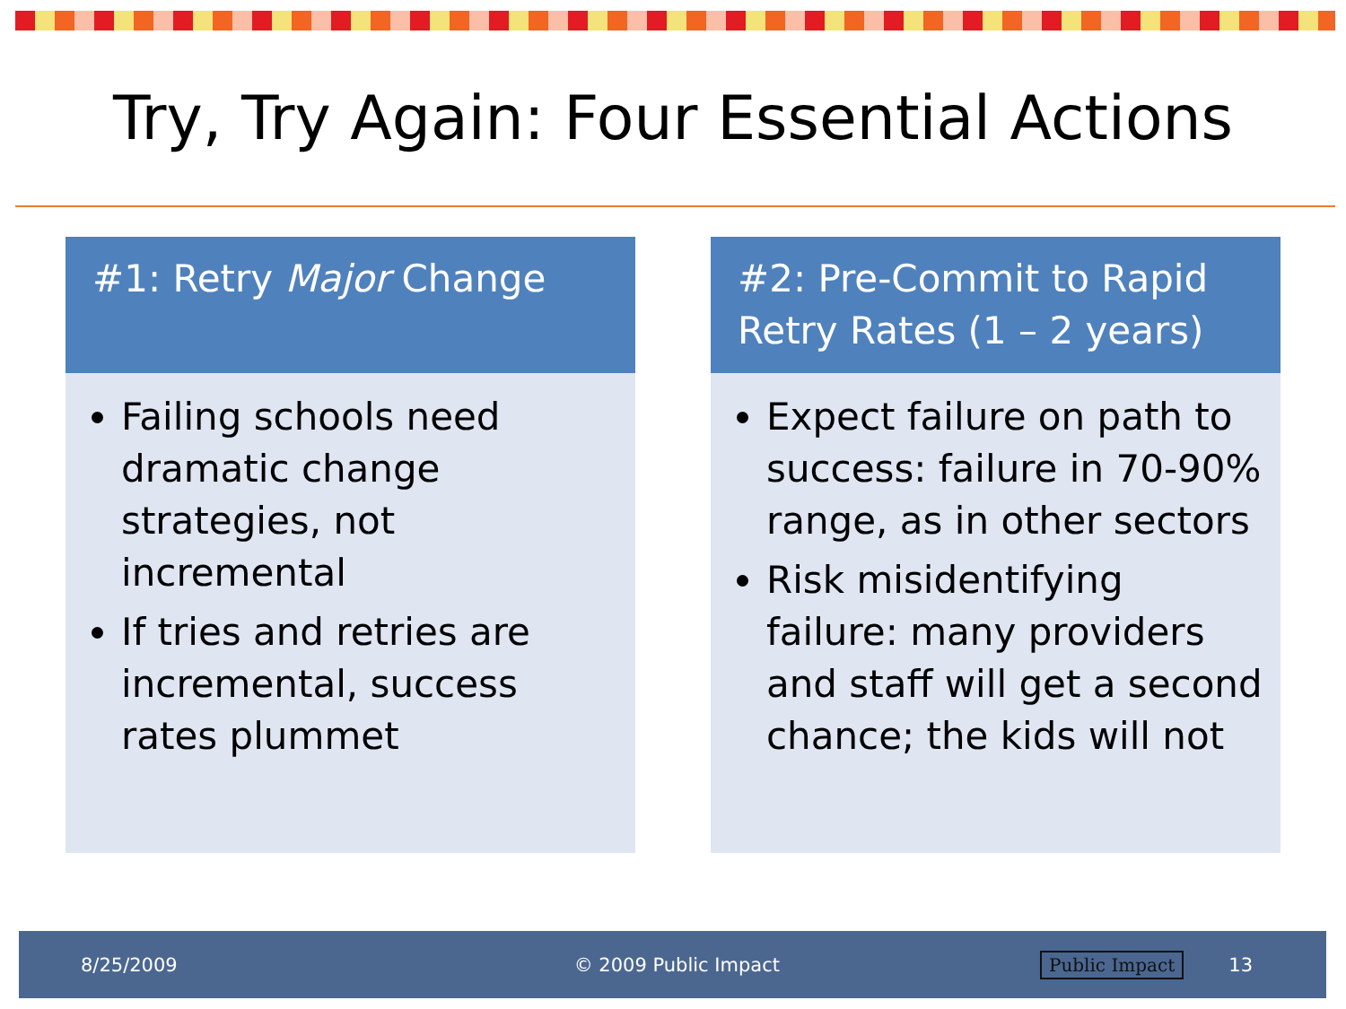Try, Try Again: Four Essential Actions
#1: Retry Major Change
Failing schools need dramatic change strategies, not incremental
If tries and retries are incremental, success rates plummet
#2: Pre-Commit to Rapid Retry Rates (1 – 2 years)
Expect failure on path to success: failure in 70-90% range, as in other sectors
Risk misidentifying failure: many providers and staff will get a second chance; the kids will not
8/25/2009 © 2009 Public Impact Public Impact 13